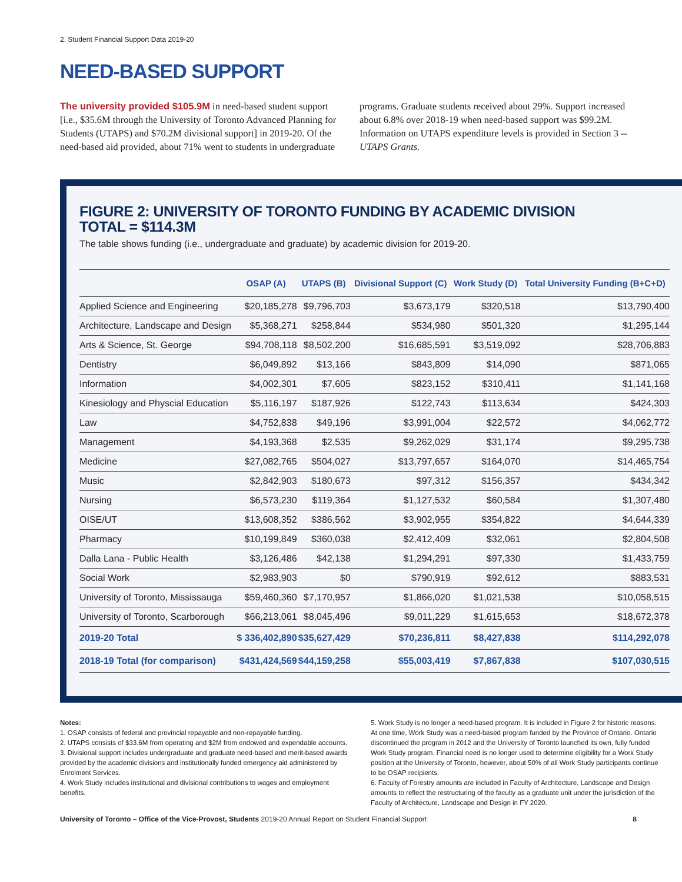2. Student Financial Support Data 2019-20
NEED-BASED SUPPORT
The university provided $105.9M in need-based student support [i.e., $35.6M through the University of Toronto Advanced Planning for Students (UTAPS) and $70.2M divisional support] in 2019-20. Of the need-based aid provided, about 71% went to students in undergraduate programs. Graduate students received about 29%. Support increased about 6.8% over 2018-19 when need-based support was $99.2M. Information on UTAPS expenditure levels is provided in Section 3 -- UTAPS Grants.
FIGURE 2: UNIVERSITY OF TORONTO FUNDING BY ACADEMIC DIVISION
TOTAL = $114.3M
The table shows funding (i.e., undergraduate and graduate) by academic division for 2019-20.
| | OSAP (A) | UTAPS (B) | Divisional Support (C) | Work Study (D) | Total University Funding (B+C+D) |
| --- | --- | --- | --- | --- | --- |
| Applied Science and Engineering | $20,185,278 | $9,796,703 | $3,673,179 | $320,518 | $13,790,400 |
| Architecture, Landscape and Design | $5,368,271 | $258,844 | $534,980 | $501,320 | $1,295,144 |
| Arts & Science, St. George | $94,708,118 | $8,502,200 | $16,685,591 | $3,519,092 | $28,706,883 |
| Dentistry | $6,049,892 | $13,166 | $843,809 | $14,090 | $871,065 |
| Information | $4,002,301 | $7,605 | $823,152 | $310,411 | $1,141,168 |
| Kinesiology and Physcial Education | $5,116,197 | $187,926 | $122,743 | $113,634 | $424,303 |
| Law | $4,752,838 | $49,196 | $3,991,004 | $22,572 | $4,062,772 |
| Management | $4,193,368 | $2,535 | $9,262,029 | $31,174 | $9,295,738 |
| Medicine | $27,082,765 | $504,027 | $13,797,657 | $164,070 | $14,465,754 |
| Music | $2,842,903 | $180,673 | $97,312 | $156,357 | $434,342 |
| Nursing | $6,573,230 | $119,364 | $1,127,532 | $60,584 | $1,307,480 |
| OISE/UT | $13,608,352 | $386,562 | $3,902,955 | $354,822 | $4,644,339 |
| Pharmacy | $10,199,849 | $360,038 | $2,412,409 | $32,061 | $2,804,508 |
| Dalla Lana - Public Health | $3,126,486 | $42,138 | $1,294,291 | $97,330 | $1,433,759 |
| Social Work | $2,983,903 | $0 | $790,919 | $92,612 | $883,531 |
| University of Toronto, Mississauga | $59,460,360 | $7,170,957 | $1,866,020 | $1,021,538 | $10,058,515 |
| University of Toronto, Scarborough | $66,213,061 | $8,045,496 | $9,011,229 | $1,615,653 | $18,672,378 |
| 2019-20 Total | $ 336,402,890 | $35,627,429 | $70,236,811 | $8,427,838 | $114,292,078 |
| 2018-19 Total (for comparison) | $431,424,569 | $44,159,258 | $55,003,419 | $7,867,838 | $107,030,515 |
Notes:
1. OSAP consists of federal and provincial repayable and non-repayable funding.
2. UTAPS consists of $33.6M from operating and $2M from endowed and expendable accounts.
3. Divisional support includes undergraduate and graduate need-based and merit-based awards provided by the academic divisions and institutionally funded emergency aid administered by Enrolment Services.
4. Work Study includes institutional and divisional contributions to wages and employment benefits.
5. Work Study is no longer a need-based program. It is included in Figure 2 for historic reasons. At one time, Work Study was a need-based program funded by the Province of Ontario. Ontario discontinued the program in 2012 and the University of Toronto launched its own, fully funded Work Study program. Financial need is no longer used to determine eligibility for a Work Study position at the University of Toronto, however, about 50% of all Work Study participants continue to be OSAP recipients.
6. Faculty of Forestry amounts are included in Faculty of Architecture, Landscape and Design amounts to reflect the restructuring of the faculty as a graduate unit under the jurisdiction of the Faculty of Architecture, Landscape and Design in FY 2020.
University of Toronto – Office of the Vice-Provost, Students 2019-20 Annual Report on Student Financial Support 8